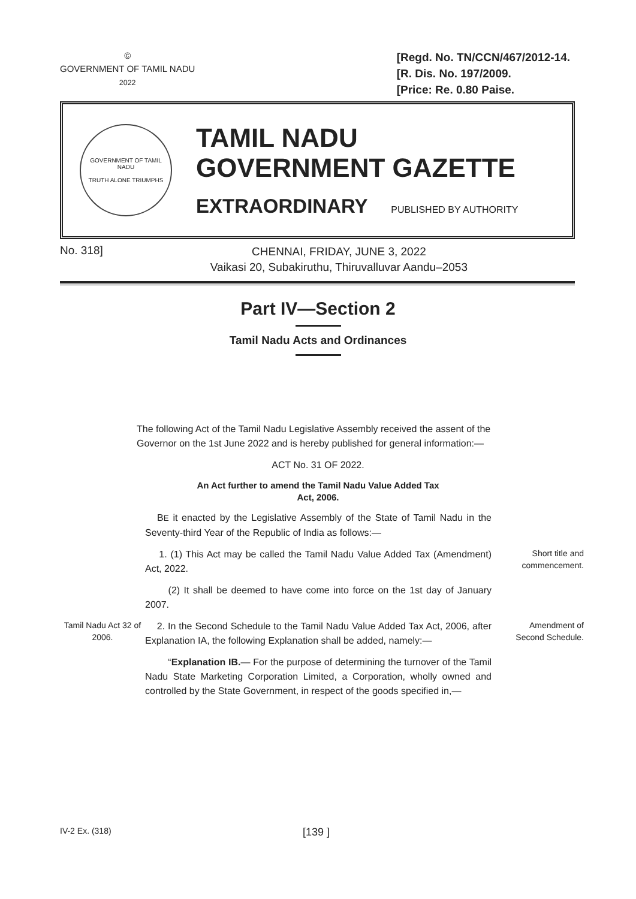©
GOVERNMENT OF TAMIL NADU
2022
[Regd. No. TN/CCN/467/2012-14.
[R. Dis. No. 197/2009.
[Price: Re. 0.80 Paise.
GOVERNMENT OF TAMIL NADU
TRUTH ALONE TRIUMPHS
TAMIL NADU
GOVERNMENT GAZETTE
EXTRAORDINARY PUBLISHED BY AUTHORITY
No. 318]
CHENNAI, FRIDAY, JUNE 3, 2022
Vaikasi 20, Subakiruthu, Thiruvalluvar Aandu–2053
Part IV—Section 2
Tamil Nadu Acts and Ordinances
The following Act of the Tamil Nadu Legislative Assembly received the assent of the Governor on the 1st June 2022 and is hereby published for general information:—
ACT No. 31 OF 2022.
An Act further to amend the Tamil Nadu Value Added Tax
Act, 2006.
BE it enacted by the Legislative Assembly of the State of Tamil Nadu in the Seventy-third Year of the Republic of India as follows:—
1. (1) This Act may be called the Tamil Nadu Value Added Tax (Amendment) Act, 2022.
Short title and commencement.
(2) It shall be deemed to have come into force on the 1st day of January 2007.
Tamil Nadu Act 32 of 2006.
2. In the Second Schedule to the Tamil Nadu Value Added Tax Act, 2006, after Explanation IA, the following Explanation shall be added, namely:—
Amendment of Second Schedule.
“Explanation IB.— For the purpose of determining the turnover of the Tamil Nadu State Marketing Corporation Limited, a Corporation, wholly owned and controlled by the State Government, in respect of the goods specified in,—
IV-2 Ex. (318)
[139 ]